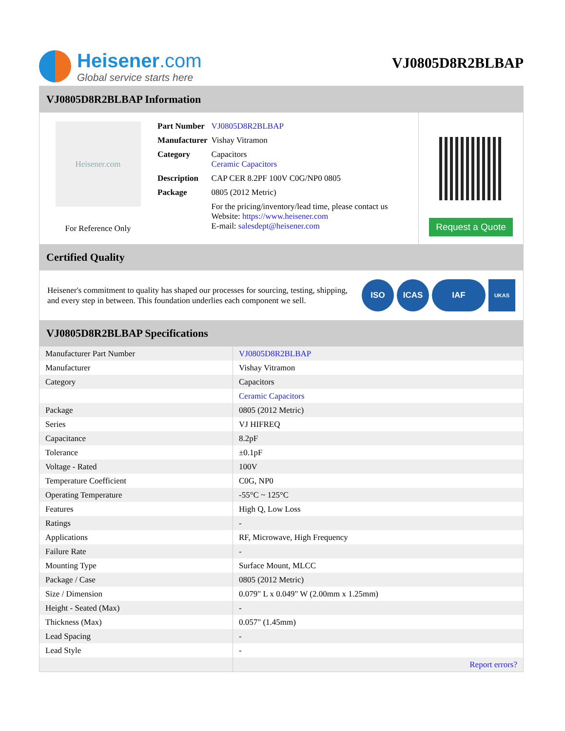Heisener.com
Global service starts here
VJ0805D8R2BLBAP
VJ0805D8R2BLBAP Information
Heisener.com
For Reference Only
| Part Number | VJ0805D8R2BLBAP |
| Manufacturer | Vishay Vitramon |
| Category | Capacitors Ceramic Capacitors |
| Description | CAP CER 8.2PF 100V C0G/NP0 0805 |
| Package | 0805 (2012 Metric) |
| | For the pricing/inventory/lead time, please contact us Website: https://www.heisener.com E-mail: salesdept@heisener.com |
Request a Quote
Certified Quality
Heisener's commitment to quality has shaped our processes for sourcing, testing, shipping, and every step in between. This foundation underlies each component we sell.
ISO ICAS IAF UKAS
VJ0805D8R2BLBAP Specifications
| Manufacturer Part Number | VJ0805D8R2BLBAP |
| Manufacturer | Vishay Vitramon |
| Category | Capacitors |
| | Ceramic Capacitors |
| Package | 0805 (2012 Metric) |
| Series | VJ HIFREQ |
| Capacitance | 8.2pF |
| Tolerance | ±0.1pF |
| Voltage - Rated | 100V |
| Temperature Coefficient | C0G, NP0 |
| Operating Temperature | -55°C ~ 125°C |
| Features | High Q, Low Loss |
| Ratings | - |
| Applications | RF, Microwave, High Frequency |
| Failure Rate | - |
| Mounting Type | Surface Mount, MLCC |
| Package / Case | 0805 (2012 Metric) |
| Size / Dimension | 0.079" L x 0.049" W (2.00mm x 1.25mm) |
| Height - Seated (Max) | - |
| Thickness (Max) | 0.057" (1.45mm) |
| Lead Spacing | - |
| Lead Style | - |
| | Report errors? |